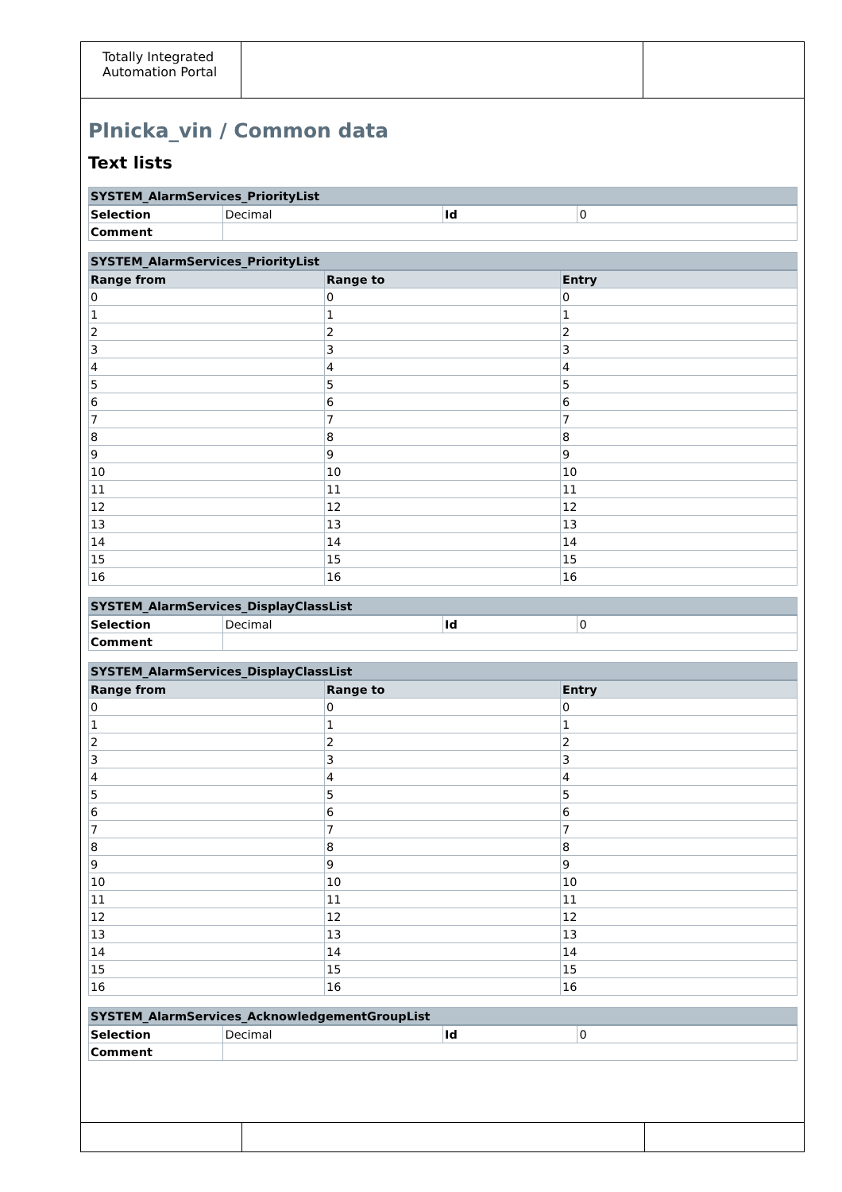Totally Integrated Automation Portal
Plnicka_vin / Common data
Text lists
| SYSTEM_AlarmServices_PriorityList | | | |
| --- | --- | --- | --- |
| Selection | Decimal | Id | 0 |
| Comment | | | |
| SYSTEM_AlarmServices_PriorityList | | |
| --- | --- | --- |
| Range from | Range to | Entry |
| 0 | 0 | 0 |
| 1 | 1 | 1 |
| 2 | 2 | 2 |
| 3 | 3 | 3 |
| 4 | 4 | 4 |
| 5 | 5 | 5 |
| 6 | 6 | 6 |
| 7 | 7 | 7 |
| 8 | 8 | 8 |
| 9 | 9 | 9 |
| 10 | 10 | 10 |
| 11 | 11 | 11 |
| 12 | 12 | 12 |
| 13 | 13 | 13 |
| 14 | 14 | 14 |
| 15 | 15 | 15 |
| 16 | 16 | 16 |
| SYSTEM_AlarmServices_DisplayClassList | | | |
| --- | --- | --- | --- |
| Selection | Decimal | Id | 0 |
| Comment | | | |
| SYSTEM_AlarmServices_DisplayClassList | | |
| --- | --- | --- |
| Range from | Range to | Entry |
| 0 | 0 | 0 |
| 1 | 1 | 1 |
| 2 | 2 | 2 |
| 3 | 3 | 3 |
| 4 | 4 | 4 |
| 5 | 5 | 5 |
| 6 | 6 | 6 |
| 7 | 7 | 7 |
| 8 | 8 | 8 |
| 9 | 9 | 9 |
| 10 | 10 | 10 |
| 11 | 11 | 11 |
| 12 | 12 | 12 |
| 13 | 13 | 13 |
| 14 | 14 | 14 |
| 15 | 15 | 15 |
| 16 | 16 | 16 |
| SYSTEM_AlarmServices_AcknowledgementGroupList | | | |
| --- | --- | --- | --- |
| Selection | Decimal | Id | 0 |
| Comment | | | |